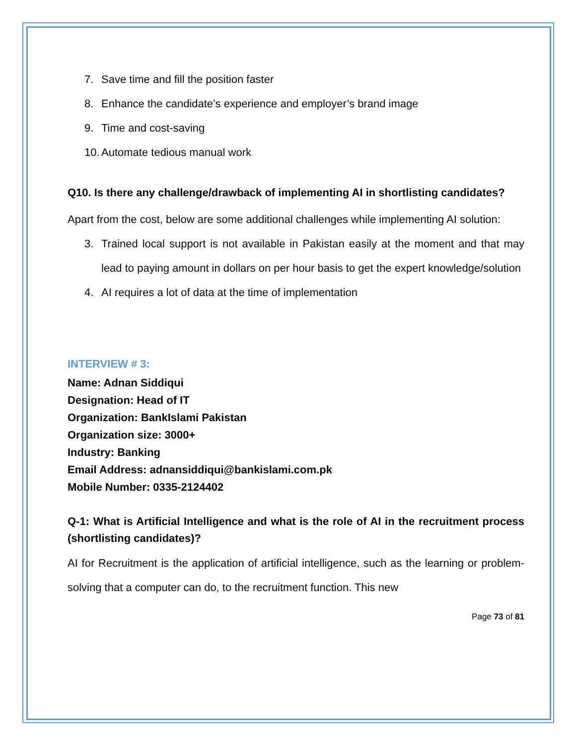7. Save time and fill the position faster
8. Enhance the candidate’s experience and employer’s brand image
9. Time and cost-saving
10. Automate tedious manual work
Q10. Is there any challenge/drawback of implementing AI in shortlisting candidates?
Apart from the cost, below are some additional challenges while implementing AI solution:
3. Trained local support is not available in Pakistan easily at the moment and that may lead to paying amount in dollars on per hour basis to get the expert knowledge/solution
4. AI requires a lot of data at the time of implementation
INTERVIEW # 3:
Name: Adnan Siddiqui
Designation: Head of IT
Organization: BankIslami Pakistan
Organization size: 3000+
Industry: Banking
Email Address: adnansiddiqui@bankislami.com.pk
Mobile Number: 0335-2124402
Q-1: What is Artificial Intelligence and what is the role of AI in the recruitment process (shortlisting candidates)?
AI for Recruitment is the application of artificial intelligence, such as the learning or problem-solving that a computer can do, to the recruitment function. This new
Page 73 of 81